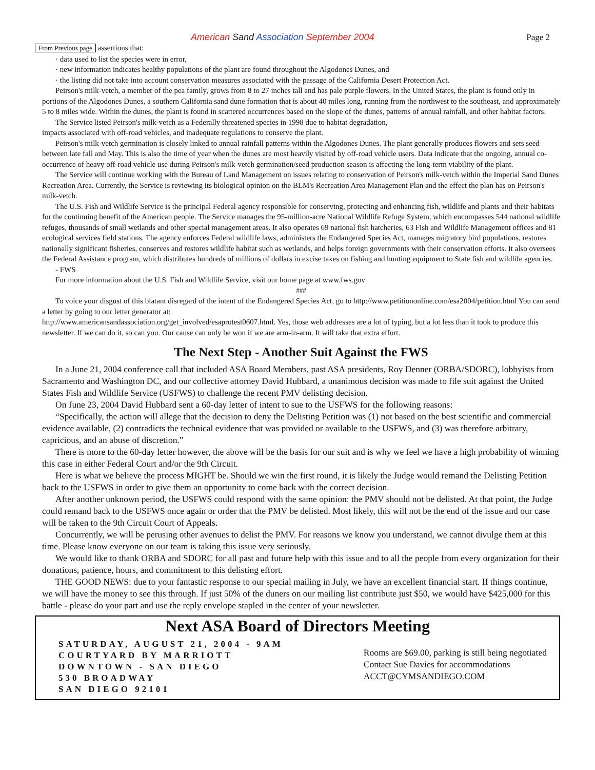American Sand Association September 2004
Page 2
From Previous page assertions that:
· data used to list the species were in error,
· new information indicates healthy populations of the plant are found throughout the Algodones Dunes, and
· the listing did not take into account conservation measures associated with the passage of the California Desert Protection Act.
Peirson's milk-vetch, a member of the pea family, grows from 8 to 27 inches tall and has pale purple flowers. In the United States, the plant is found only in portions of the Algodones Dunes, a southern California sand dune formation that is about 40 miles long, running from the northwest to the southeast, and approximately 5 to 8 miles wide. Within the dunes, the plant is found in scattered occurrences based on the slope of the dunes, patterns of annual rainfall, and other habitat factors.
The Service listed Peirson's milk-vetch as a Federally threatened species in 1998 due to habitat degradation,
impacts associated with off-road vehicles, and inadequate regulations to conserve the plant.
Peirson's milk-vetch germination is closely linked to annual rainfall patterns within the Algodones Dunes. The plant generally produces flowers and sets seed between late fall and May. This is also the time of year when the dunes are most heavily visited by off-road vehicle users. Data indicate that the ongoing, annual co-occurrence of heavy off-road vehicle use during Peirson's milk-vetch germination/seed production season is affecting the long-term viability of the plant.
The Service will continue working with the Bureau of Land Management on issues relating to conservation of Peirson's milk-vetch within the Imperial Sand Dunes Recreation Area. Currently, the Service is reviewing its biological opinion on the BLM's Recreation Area Management Plan and the effect the plan has on Peirson's milk-vetch.
The U.S. Fish and Wildlife Service is the principal Federal agency responsible for conserving, protecting and enhancing fish, wildlife and plants and their habitats for the continuing benefit of the American people. The Service manages the 95-million-acre National Wildlife Refuge System, which encompasses 544 national wildlife refuges, thousands of small wetlands and other special management areas. It also operates 69 national fish hatcheries, 63 Fish and Wildlife Management offices and 81 ecological services field stations. The agency enforces Federal wildlife laws, administers the Endangered Species Act, manages migratory bird populations, restores nationally significant fisheries, conserves and restores wildlife habitat such as wetlands, and helps foreign governments with their conservation efforts. It also oversees the Federal Assistance program, which distributes hundreds of millions of dollars in excise taxes on fishing and hunting equipment to State fish and wildlife agencies.
- FWS
For more information about the U.S. Fish and Wildlife Service, visit our home page at www.fws.gov
###
To voice your disgust of this blatant disregard of the intent of the Endangered Species Act, go to http://www.petitiononline.com/esa2004/petition.html You can send a letter by going to our letter generator at:
http://www.americansandassociation.org/get_involved/esaprotest0607.html. Yes, those web addresses are a lot of typing, but a lot less than it took to produce this newsletter. If we can do it, so can you. Our cause can only be won if we are arm-in-arm. It will take that extra effort.
The Next Step - Another Suit Against the FWS
In a June 21, 2004 conference call that included ASA Board Members, past ASA presidents, Roy Denner (ORBA/SDORC), lobbyists from Sacramento and Washington DC, and our collective attorney David Hubbard, a unanimous decision was made to file suit against the United States Fish and Wildlife Service (USFWS) to challenge the recent PMV delisting decision.
On June 23, 2004 David Hubbard sent a 60-day letter of intent to sue to the USFWS for the following reasons:
“Specifically, the action will allege that the decision to deny the Delisting Petition was (1) not based on the best scientific and commercial evidence available, (2) contradicts the technical evidence that was provided or available to the USFWS, and (3) was therefore arbitrary, capricious, and an abuse of discretion.”
There is more to the 60-day letter however, the above will be the basis for our suit and is why we feel we have a high probability of winning this case in either Federal Court and/or the 9th Circuit.
Here is what we believe the process MIGHT be. Should we win the first round, it is likely the Judge would remand the Delisting Petition back to the USFWS in order to give them an opportunity to come back with the correct decision.
After another unknown period, the USFWS could respond with the same opinion: the PMV should not be delisted. At that point, the Judge could remand back to the USFWS once again or order that the PMV be delisted. Most likely, this will not be the end of the issue and our case will be taken to the 9th Circuit Court of Appeals.
Concurrently, we will be perusing other avenues to delist the PMV. For reasons we know you understand, we cannot divulge them at this time. Please know everyone on our team is taking this issue very seriously.
We would like to thank ORBA and SDORC for all past and future help with this issue and to all the people from every organization for their donations, patience, hours, and commitment to this delisting effort.
THE GOOD NEWS: due to your fantastic response to our special mailing in July, we have an excellent financial start. If things continue, we will have the money to see this through. If just 50% of the duners on our mailing list contribute just $50, we would have $425,000 for this battle - please do your part and use the reply envelope stapled in the center of your newsletter.
Next ASA Board of Directors Meeting
SATURDAY, AUGUST 21, 2004 - 9AM
COURTYARD BY MARRIOTT
DOWNTOWN - SAN DIEGO
530 BROADWAY
SAN DIEGO 92101
Rooms are $69.00, parking is still being negotiated
Contact Sue Davies for accommodations
ACCT@CYMSANDIEGO.COM